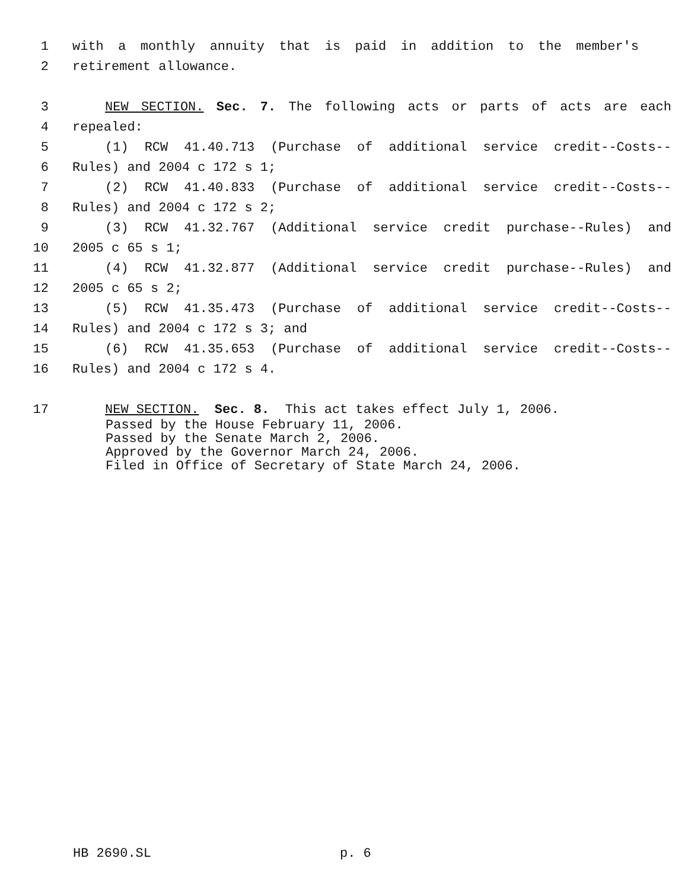1 with a monthly annuity that is paid in addition to the member's
2 retirement allowance.
3 NEW SECTION. Sec. 7. The following acts or parts of acts are each
4 repealed:
5 (1) RCW 41.40.713 (Purchase of additional service credit--Costs--
6 Rules) and 2004 c 172 s 1;
7 (2) RCW 41.40.833 (Purchase of additional service credit--Costs--
8 Rules) and 2004 c 172 s 2;
9 (3) RCW 41.32.767 (Additional service credit purchase--Rules) and
10 2005 c 65 s 1;
11 (4) RCW 41.32.877 (Additional service credit purchase--Rules) and
12 2005 c 65 s 2;
13 (5) RCW 41.35.473 (Purchase of additional service credit--Costs--
14 Rules) and 2004 c 172 s 3; and
15 (6) RCW 41.35.653 (Purchase of additional service credit--Costs--
16 Rules) and 2004 c 172 s 4.
17 NEW SECTION. Sec. 8. This act takes effect July 1, 2006.
Passed by the House February 11, 2006.
Passed by the Senate March 2, 2006.
Approved by the Governor March 24, 2006.
Filed in Office of Secretary of State March 24, 2006.
HB 2690.SL p. 6